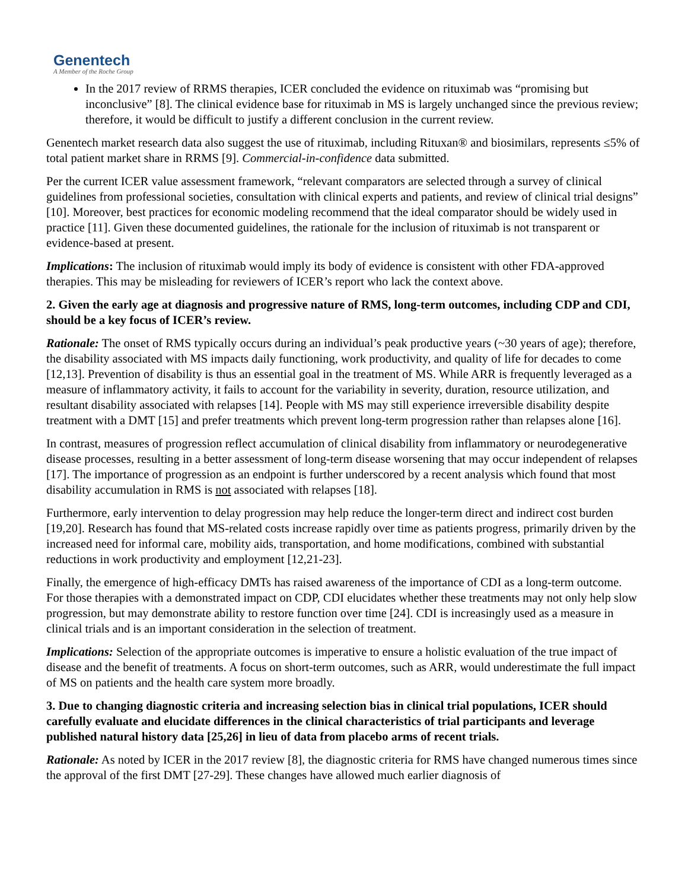Genentech
A Member of the Roche Group
In the 2017 review of RRMS therapies, ICER concluded the evidence on rituximab was “promising but inconclusive” [8]. The clinical evidence base for rituximab in MS is largely unchanged since the previous review; therefore, it would be difficult to justify a different conclusion in the current review.
Genentech market research data also suggest the use of rituximab, including Rituxan® and biosimilars, represents ≤5% of total patient market share in RRMS [9]. Commercial-in-confidence data submitted.
Per the current ICER value assessment framework, “relevant comparators are selected through a survey of clinical guidelines from professional societies, consultation with clinical experts and patients, and review of clinical trial designs” [10]. Moreover, best practices for economic modeling recommend that the ideal comparator should be widely used in practice [11]. Given these documented guidelines, the rationale for the inclusion of rituximab is not transparent or evidence-based at present.
Implications: The inclusion of rituximab would imply its body of evidence is consistent with other FDA-approved therapies. This may be misleading for reviewers of ICER’s report who lack the context above.
2. Given the early age at diagnosis and progressive nature of RMS, long-term outcomes, including CDP and CDI, should be a key focus of ICER’s review.
Rationale: The onset of RMS typically occurs during an individual’s peak productive years (~30 years of age); therefore, the disability associated with MS impacts daily functioning, work productivity, and quality of life for decades to come [12,13]. Prevention of disability is thus an essential goal in the treatment of MS. While ARR is frequently leveraged as a measure of inflammatory activity, it fails to account for the variability in severity, duration, resource utilization, and resultant disability associated with relapses [14]. People with MS may still experience irreversible disability despite treatment with a DMT [15] and prefer treatments which prevent long-term progression rather than relapses alone [16].
In contrast, measures of progression reflect accumulation of clinical disability from inflammatory or neurodegenerative disease processes, resulting in a better assessment of long-term disease worsening that may occur independent of relapses [17]. The importance of progression as an endpoint is further underscored by a recent analysis which found that most disability accumulation in RMS is not associated with relapses [18].
Furthermore, early intervention to delay progression may help reduce the longer-term direct and indirect cost burden [19,20]. Research has found that MS-related costs increase rapidly over time as patients progress, primarily driven by the increased need for informal care, mobility aids, transportation, and home modifications, combined with substantial reductions in work productivity and employment [12,21-23].
Finally, the emergence of high-efficacy DMTs has raised awareness of the importance of CDI as a long-term outcome. For those therapies with a demonstrated impact on CDP, CDI elucidates whether these treatments may not only help slow progression, but may demonstrate ability to restore function over time [24]. CDI is increasingly used as a measure in clinical trials and is an important consideration in the selection of treatment.
Implications: Selection of the appropriate outcomes is imperative to ensure a holistic evaluation of the true impact of disease and the benefit of treatments. A focus on short-term outcomes, such as ARR, would underestimate the full impact of MS on patients and the health care system more broadly.
3. Due to changing diagnostic criteria and increasing selection bias in clinical trial populations, ICER should carefully evaluate and elucidate differences in the clinical characteristics of trial participants and leverage published natural history data [25,26] in lieu of data from placebo arms of recent trials.
Rationale: As noted by ICER in the 2017 review [8], the diagnostic criteria for RMS have changed numerous times since the approval of the first DMT [27-29]. These changes have allowed much earlier diagnosis of